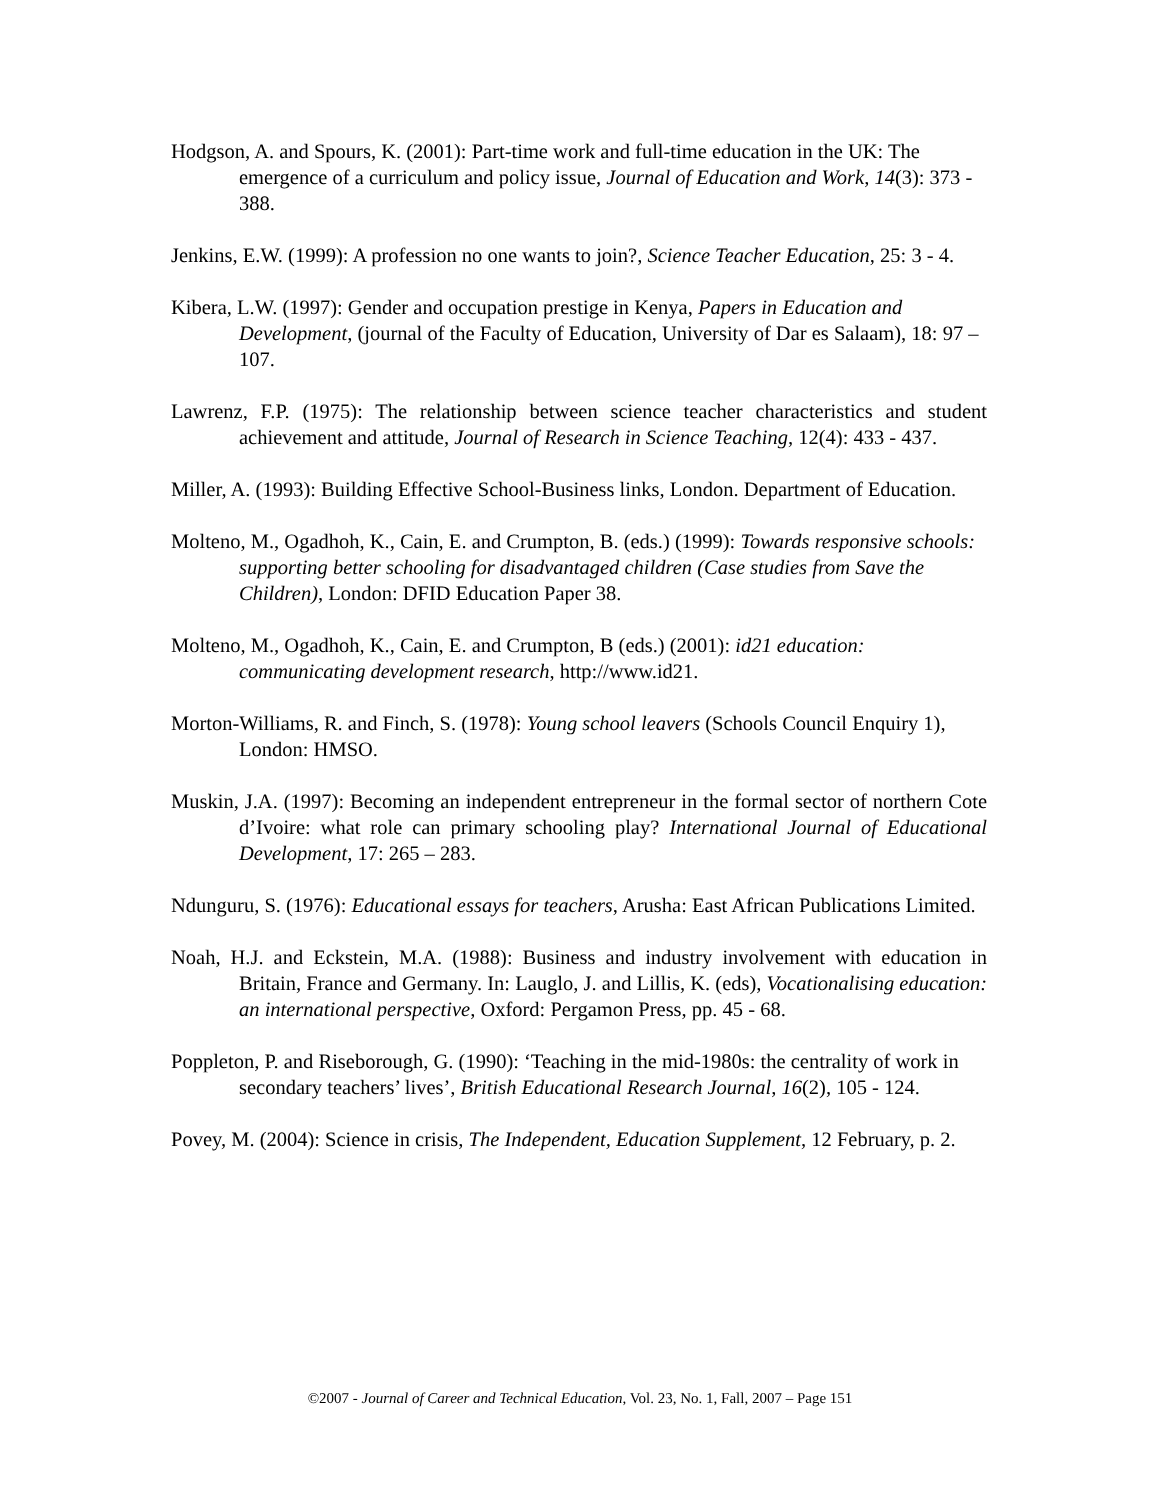Hodgson, A. and Spours, K. (2001): Part-time work and full-time education in the UK: The emergence of a curriculum and policy issue, Journal of Education and Work, 14(3): 373 - 388.
Jenkins, E.W. (1999): A profession no one wants to join?, Science Teacher Education, 25: 3 - 4.
Kibera, L.W. (1997): Gender and occupation prestige in Kenya, Papers in Education and Development, (journal of the Faculty of Education, University of Dar es Salaam), 18: 97 – 107.
Lawrenz, F.P. (1975): The relationship between science teacher characteristics and student achievement and attitude, Journal of Research in Science Teaching, 12(4): 433 - 437.
Miller, A. (1993): Building Effective School-Business links, London. Department of Education.
Molteno, M., Ogadhoh, K., Cain, E. and Crumpton, B. (eds.) (1999): Towards responsive schools: supporting better schooling for disadvantaged children (Case studies from Save the Children), London: DFID Education Paper 38.
Molteno, M., Ogadhoh, K., Cain, E. and Crumpton, B (eds.) (2001): id21 education: communicating development research, http://www.id21.
Morton-Williams, R. and Finch, S. (1978): Young school leavers (Schools Council Enquiry 1), London: HMSO.
Muskin, J.A. (1997): Becoming an independent entrepreneur in the formal sector of northern Cote d’Ivoire: what role can primary schooling play? International Journal of Educational Development, 17: 265 – 283.
Ndunguru, S. (1976): Educational essays for teachers, Arusha: East African Publications Limited.
Noah, H.J. and Eckstein, M.A. (1988): Business and industry involvement with education in Britain, France and Germany. In: Lauglo, J. and Lillis, K. (eds), Vocationalising education: an international perspective, Oxford: Pergamon Press, pp. 45 - 68.
Poppleton, P. and Riseborough, G. (1990): ‘Teaching in the mid-1980s: the centrality of work in secondary teachers’ lives’, British Educational Research Journal, 16(2), 105 - 124.
Povey, M. (2004): Science in crisis, The Independent, Education Supplement, 12 February, p. 2.
©2007 - Journal of Career and Technical Education, Vol. 23, No. 1, Fall, 2007 – Page 151